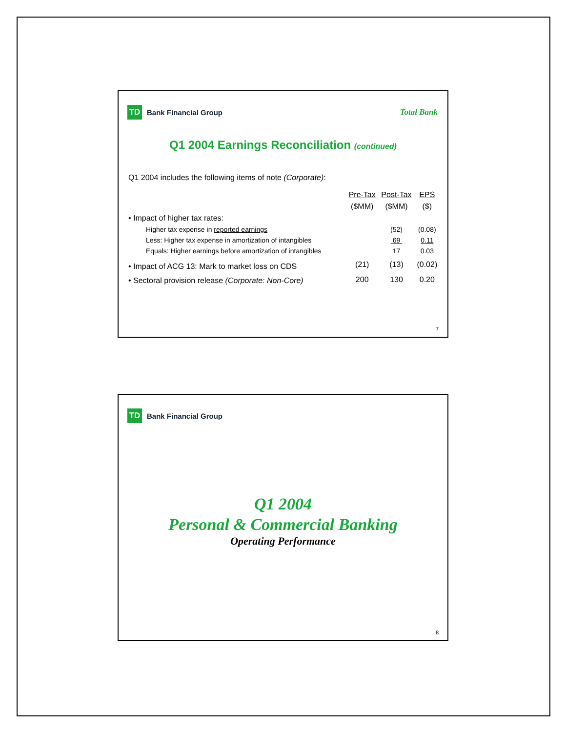TD
Bank Financial Group
Total Bank
Q1 2004 Earnings Reconciliation (continued)
Q1 2004 includes the following items of note (Corporate):
| | Pre-Tax | Post-Tax | EPS |
| --- | --- | --- | --- |
| | ($MM) | ($MM) | ($) |
| • Impact of higher tax rates: | | | |
| Higher tax expense in reported earnings | | (52) | (0.08) |
| Less: Higher tax expense in amortization of intangibles | | 69 | 0.11 |
| Equals: Higher earnings before amortization of intangibles | | 17 | 0.03 |
| • Impact of ACG 13: Mark to market loss on CDS | (21) | (13) | (0.02) |
| • Sectoral provision release (Corporate: Non-Core) | 200 | 130 | 0.20 |
7
TD
Bank Financial Group
Q1 2004
Personal & Commercial Banking
Operating Performance
8